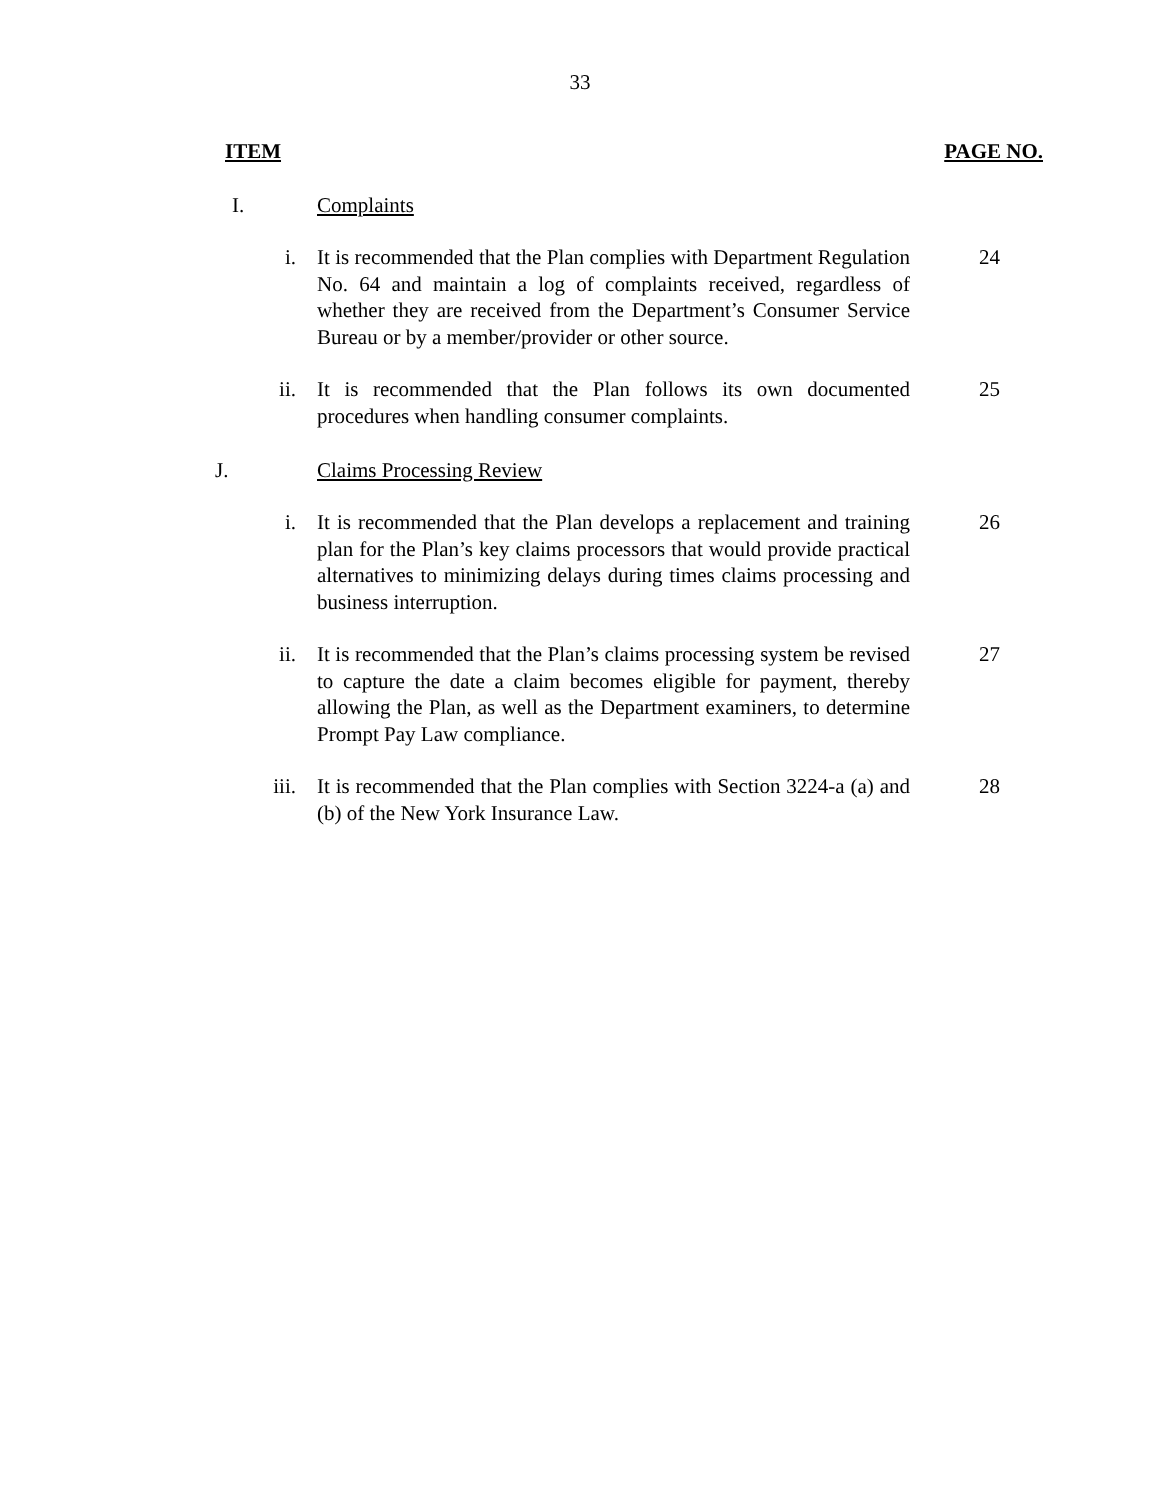33
ITEM PAGE NO.
I. Complaints
i. It is recommended that the Plan complies with Department Regulation No. 64 and maintain a log of complaints received, regardless of whether they are received from the Department’s Consumer Service Bureau or by a member/provider or other source. 24
ii. It is recommended that the Plan follows its own documented procedures when handling consumer complaints. 25
J. Claims Processing Review
i. It is recommended that the Plan develops a replacement and training plan for the Plan’s key claims processors that would provide practical alternatives to minimizing delays during times claims processing and business interruption. 26
ii. It is recommended that the Plan’s claims processing system be revised to capture the date a claim becomes eligible for payment, thereby allowing the Plan, as well as the Department examiners, to determine Prompt Pay Law compliance. 27
iii. It is recommended that the Plan complies with Section 3224-a (a) and (b) of the New York Insurance Law. 28